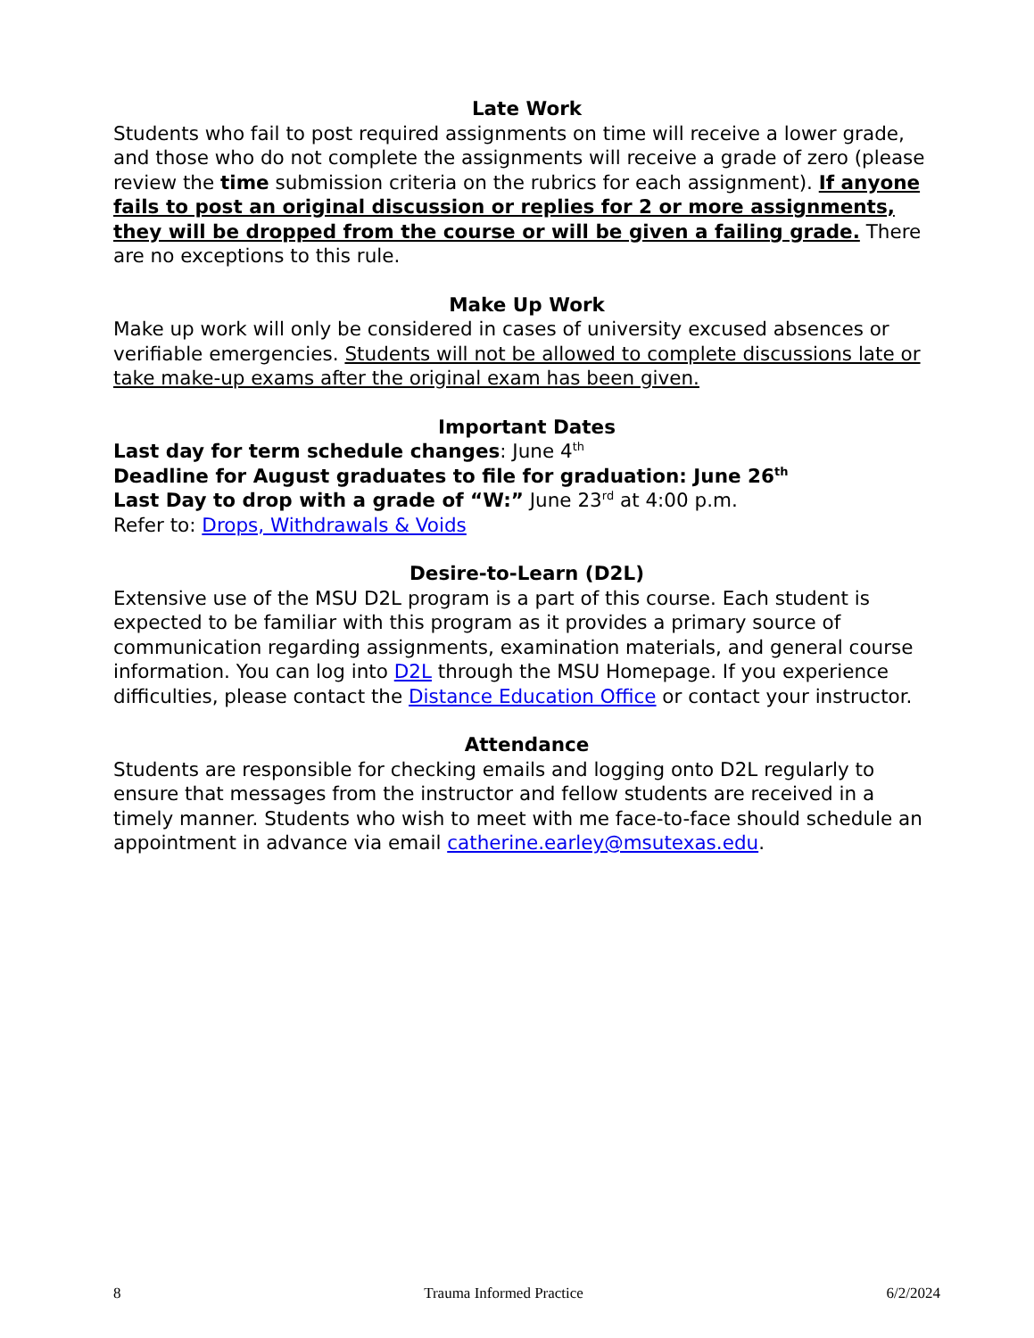Late Work
Students who fail to post required assignments on time will receive a lower grade, and those who do not complete the assignments will receive a grade of zero (please review the time submission criteria on the rubrics for each assignment). If anyone fails to post an original discussion or replies for 2 or more assignments, they will be dropped from the course or will be given a failing grade. There are no exceptions to this rule.
Make Up Work
Make up work will only be considered in cases of university excused absences or verifiable emergencies. Students will not be allowed to complete discussions late or take make-up exams after the original exam has been given.
Important Dates
Last day for term schedule changes: June 4<sup>th</sup>
Deadline for August graduates to file for graduation: June 26<sup>th</sup>
Last Day to drop with a grade of “W:” June 23<sup>rd</sup> at 4:00 p.m.
Refer to: Drops, Withdrawals & Voids
Desire-to-Learn (D2L)
Extensive use of the MSU D2L program is a part of this course. Each student is expected to be familiar with this program as it provides a primary source of communication regarding assignments, examination materials, and general course information. You can log into D2L through the MSU Homepage. If you experience difficulties, please contact the Distance Education Office or contact your instructor.
Attendance
Students are responsible for checking emails and logging onto D2L regularly to ensure that messages from the instructor and fellow students are received in a timely manner. Students who wish to meet with me face-to-face should schedule an appointment in advance via email catherine.earley@msutexas.edu.
8 Trauma Informed Practice 6/2/2024